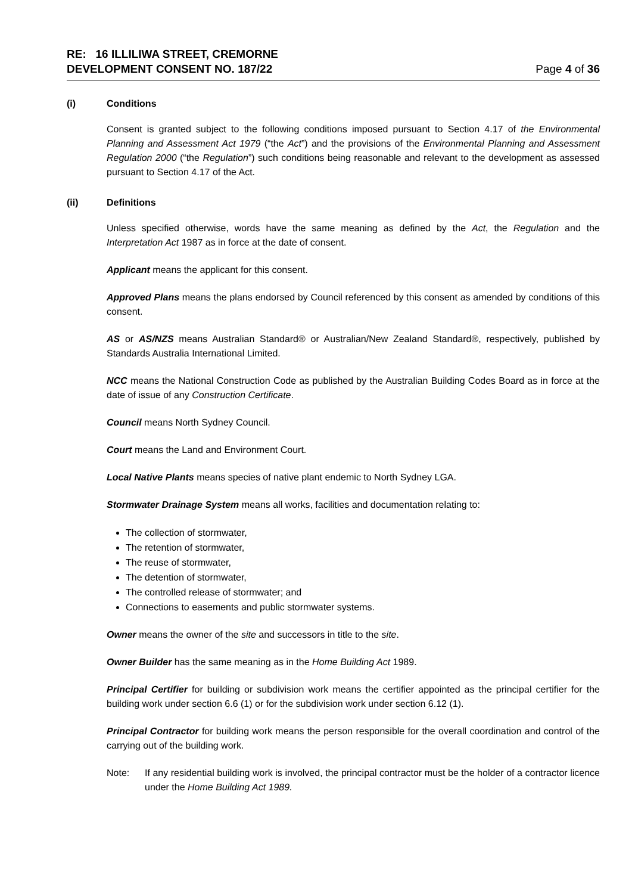RE: 16 ILLILIWA STREET, CREMORNE
DEVELOPMENT CONSENT NO. 187/22
Page 4 of 36
(i) Conditions
Consent is granted subject to the following conditions imposed pursuant to Section 4.17 of the Environmental Planning and Assessment Act 1979 (“the Act”) and the provisions of the Environmental Planning and Assessment Regulation 2000 (“the Regulation”) such conditions being reasonable and relevant to the development as assessed pursuant to Section 4.17 of the Act.
(ii) Definitions
Unless specified otherwise, words have the same meaning as defined by the Act, the Regulation and the Interpretation Act 1987 as in force at the date of consent.
Applicant means the applicant for this consent.
Approved Plans means the plans endorsed by Council referenced by this consent as amended by conditions of this consent.
AS or AS/NZS means Australian Standard® or Australian/New Zealand Standard®, respectively, published by Standards Australia International Limited.
NCC means the National Construction Code as published by the Australian Building Codes Board as in force at the date of issue of any Construction Certificate.
Council means North Sydney Council.
Court means the Land and Environment Court.
Local Native Plants means species of native plant endemic to North Sydney LGA.
Stormwater Drainage System means all works, facilities and documentation relating to:
The collection of stormwater,
The retention of stormwater,
The reuse of stormwater,
The detention of stormwater,
The controlled release of stormwater; and
Connections to easements and public stormwater systems.
Owner means the owner of the site and successors in title to the site.
Owner Builder has the same meaning as in the Home Building Act 1989.
Principal Certifier for building or subdivision work means the certifier appointed as the principal certifier for the building work under section 6.6 (1) or for the subdivision work under section 6.12 (1).
Principal Contractor for building work means the person responsible for the overall coordination and control of the carrying out of the building work.
Note: If any residential building work is involved, the principal contractor must be the holder of a contractor licence under the Home Building Act 1989.